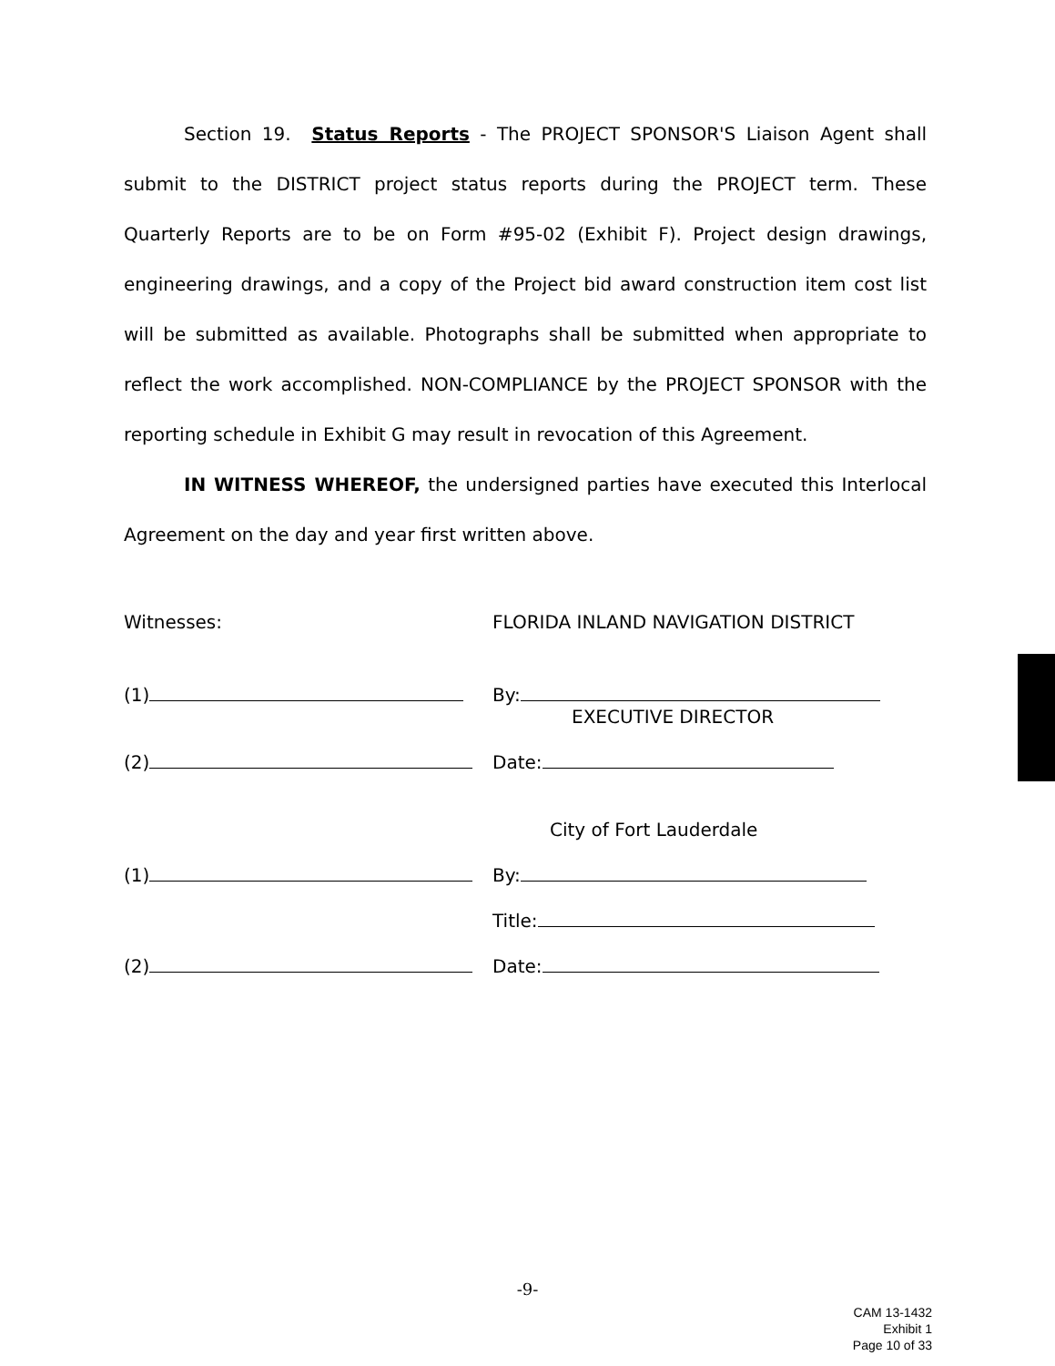Section 19. Status Reports - The PROJECT SPONSOR'S Liaison Agent shall submit to the DISTRICT project status reports during the PROJECT term. These Quarterly Reports are to be on Form #95-02 (Exhibit F). Project design drawings, engineering drawings, and a copy of the Project bid award construction item cost list will be submitted as available. Photographs shall be submitted when appropriate to reflect the work accomplished. NON-COMPLIANCE by the PROJECT SPONSOR with the reporting schedule in Exhibit G may result in revocation of this Agreement.
IN WITNESS WHEREOF, the undersigned parties have executed this Interlocal Agreement on the day and year first written above.
Witnesses:
FLORIDA INLAND NAVIGATION DISTRICT
(1)
By:
EXECUTIVE DIRECTOR
(2)
Date:
City of Fort Lauderdale
(1)
By:
Title:
(2)
Date:
-9-
CAM 13-1432
Exhibit 1
Page 10 of 33